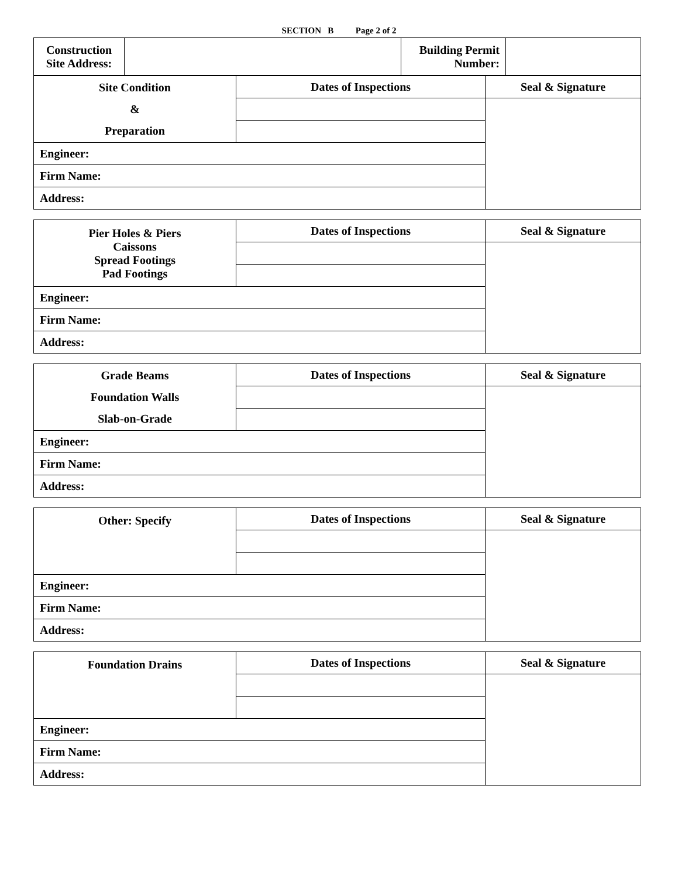SECTION B Page 2 of 2
| Construction Site Address: | | Building Permit Number: | |
| Site Condition & Preparation | Dates of Inspections | Seal & Signature |
| Engineer: | | |
| Firm Name: | | |
| Address: | | |
| Pier Holes & Piers Caissons Spread Footings Pad Footings | Dates of Inspections | Seal & Signature |
| Engineer: | | |
| Firm Name: | | |
| Address: | | |
| Grade Beams Foundation Walls Slab-on-Grade | Dates of Inspections | Seal & Signature |
| Engineer: | | |
| Firm Name: | | |
| Address: | | |
| Other: Specify | Dates of Inspections | Seal & Signature |
| Engineer: | | |
| Firm Name: | | |
| Address: | | |
| Foundation Drains | Dates of Inspections | Seal & Signature |
| Engineer: | | |
| Firm Name: | | |
| Address: | | |